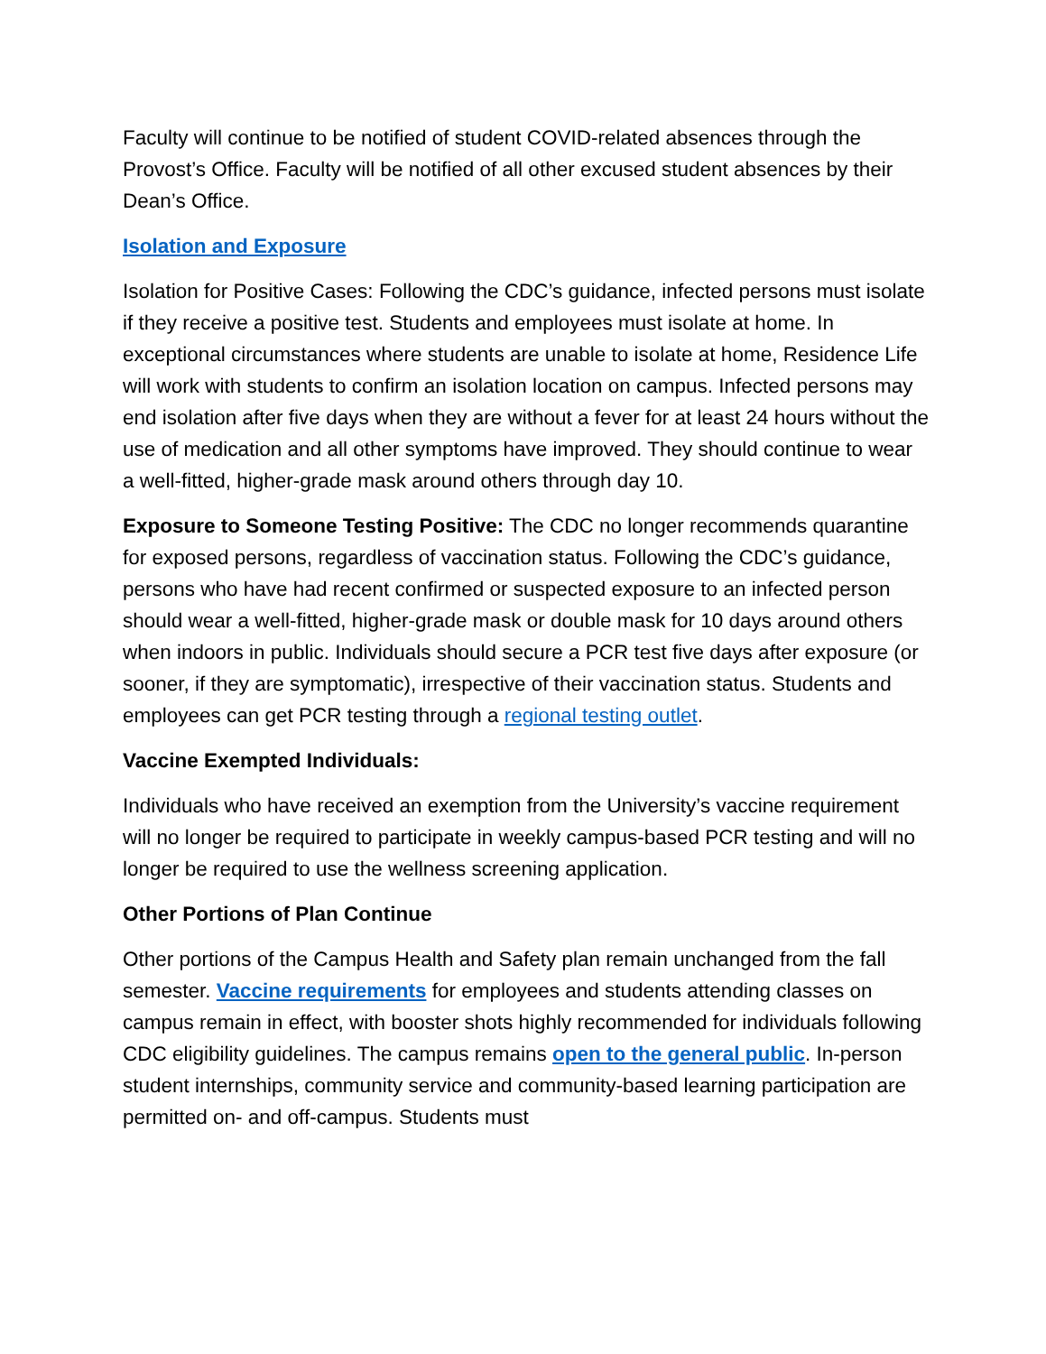Faculty will continue to be notified of student COVID-related absences through the Provost’s Office. Faculty will be notified of all other excused student absences by their Dean’s Office.
Isolation and Exposure
Isolation for Positive Cases: Following the CDC’s guidance, infected persons must isolate if they receive a positive test. Students and employees must isolate at home. In exceptional circumstances where students are unable to isolate at home, Residence Life will work with students to confirm an isolation location on campus. Infected persons may end isolation after five days when they are without a fever for at least 24 hours without the use of medication and all other symptoms have improved. They should continue to wear a well-fitted, higher-grade mask around others through day 10.
Exposure to Someone Testing Positive: The CDC no longer recommends quarantine for exposed persons, regardless of vaccination status. Following the CDC’s guidance, persons who have had recent confirmed or suspected exposure to an infected person should wear a well-fitted, higher-grade mask or double mask for 10 days around others when indoors in public. Individuals should secure a PCR test five days after exposure (or sooner, if they are symptomatic), irrespective of their vaccination status. Students and employees can get PCR testing through a regional testing outlet.
Vaccine Exempted Individuals:
Individuals who have received an exemption from the University’s vaccine requirement will no longer be required to participate in weekly campus-based PCR testing and will no longer be required to use the wellness screening application.
Other Portions of Plan Continue
Other portions of the Campus Health and Safety plan remain unchanged from the fall semester. Vaccine requirements for employees and students attending classes on campus remain in effect, with booster shots highly recommended for individuals following CDC eligibility guidelines. The campus remains open to the general public. In-person student internships, community service and community-based learning participation are permitted on- and off-campus. Students must